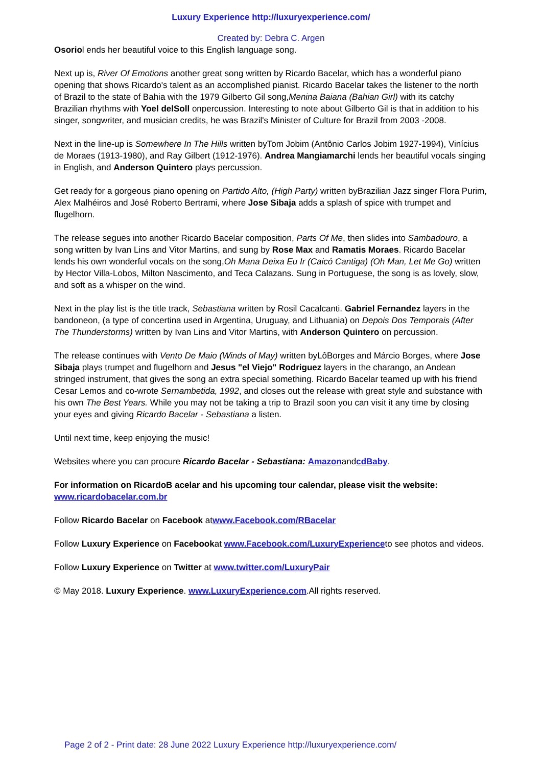Luxury Experience http://luxuryexperience.com/
Created by: Debra C. Argen
Osoriol ends her beautiful voice to this English language song.
Next up is, River Of Emotions another great song written by Ricardo Bacelar, which has a wonderful piano opening that shows Ricardo's talent as an accomplished pianist. Ricardo Bacelar takes the listener to the north of Brazil to the state of Bahia with the 1979 Gilberto Gil song,Menina Baiana (Bahian Girl) with its catchy Brazilian rhythms with Yoel delSoll onpercussion. Interesting to note about Gilberto Gil is that in addition to his singer, songwriter, and musician credits, he was Brazil's Minister of Culture for Brazil from 2003 -2008.
Next in the line-up is Somewhere In The Hills written byTom Jobim (Antônio Carlos Jobim 1927-1994), Vinícius de Moraes (1913-1980), and Ray Gilbert (1912-1976). Andrea Mangiamarchi lends her beautiful vocals singing in English, and Anderson Quintero plays percussion.
Get ready for a gorgeous piano opening on Partido Alto, (High Party) written byBrazilian Jazz singer Flora Purim, Alex Malhéiros and José Roberto Bertrami, where Jose Sibaja adds a splash of spice with trumpet and flugelhorn.
The release segues into another Ricardo Bacelar composition, Parts Of Me, then slides into Sambadouro, a song written by Ivan Lins and Vitor Martins, and sung by Rose Max and Ramatis Moraes. Ricardo Bacelar lends his own wonderful vocals on the song,Oh Mana Deixa Eu Ir (Caicó Cantiga) (Oh Man, Let Me Go) written by Hector Villa-Lobos, Milton Nascimento, and Teca Calazans. Sung in Portuguese, the song is as lovely, slow, and soft as a whisper on the wind.
Next in the play list is the title track, Sebastiana written by Rosil Cacalcanti. Gabriel Fernandez layers in the bandoneon, (a type of concertina used in Argentina, Uruguay, and Lithuania) on Depois Dos Temporais (After The Thunderstorms) written by Ivan Lins and Vitor Martins, with Anderson Quintero on percussion.
The release continues with Vento De Maio (Winds of May) written byLôBorges and Márcio Borges, where Jose Sibaja plays trumpet and flugelhorn and Jesus "el Viejo" Rodriguez layers in the charango, an Andean stringed instrument, that gives the song an extra special something. Ricardo Bacelar teamed up with his friend Cesar Lemos and co-wrote Sernambetida, 1992, and closes out the release with great style and substance with his own The Best Years. While you may not be taking a trip to Brazil soon you can visit it any time by closing your eyes and giving Ricardo Bacelar - Sebastiana a listen.
Until next time, keep enjoying the music!
Websites where you can procure Ricardo Bacelar - Sebastiana: AmazonandcdBaby.
For information on RicardoB acelar and his upcoming tour calendar, please visit the website:
www.ricardobacelar.com.br
Follow Ricardo Bacelar on Facebook atwww.Facebook.com/RBacelar
Follow Luxury Experience on Facebookat www.Facebook.com/LuxuryExperienceto see photos and videos.
Follow Luxury Experience on Twitter at www.twitter.com/LuxuryPair
© May 2018. Luxury Experience. www.LuxuryExperience.com.All rights reserved.
Page 2 of 2 - Print date: 28 June 2022 Luxury Experience http://luxuryexperience.com/